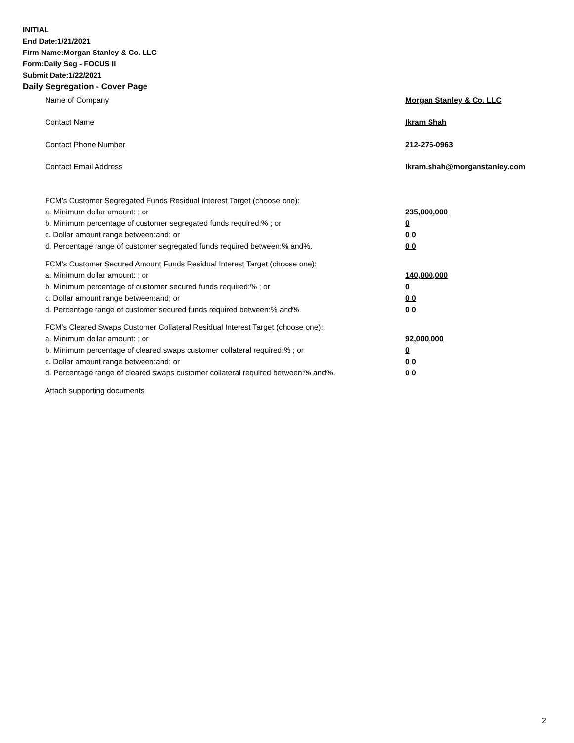INITIAL
End Date:1/21/2021
Firm Name:Morgan Stanley & Co. LLC
Form:Daily Seg - FOCUS II
Submit Date:1/22/2021
Daily Segregation - Cover Page
Name of Company Morgan Stanley & Co. LLC
Contact Name Ikram Shah
Contact Phone Number 212-276-0963
Contact Email Address Ikram.shah@morganstanley.com
FCM’s Customer Segregated Funds Residual Interest Target (choose one):
a. Minimum dollar amount: ; or 235,000,000
b. Minimum percentage of customer segregated funds required:% ; or 0
c. Dollar amount range between:and; or 0 0
d. Percentage range of customer segregated funds required between:% and%. 0 0
FCM’s Customer Secured Amount Funds Residual Interest Target (choose one):
a. Minimum dollar amount: ; or 140,000,000
b. Minimum percentage of customer secured funds required:% ; or 0
c. Dollar amount range between:and; or 0 0
d. Percentage range of customer secured funds required between:% and%. 0 0
FCM's Cleared Swaps Customer Collateral Residual Interest Target (choose one):
a. Minimum dollar amount: ; or 92,000,000
b. Minimum percentage of cleared swaps customer collateral required:% ; or 0
c. Dollar amount range between:and; or 0 0
d. Percentage range of cleared swaps customer collateral required between:% and%.
0 0
Attach supporting documents
2